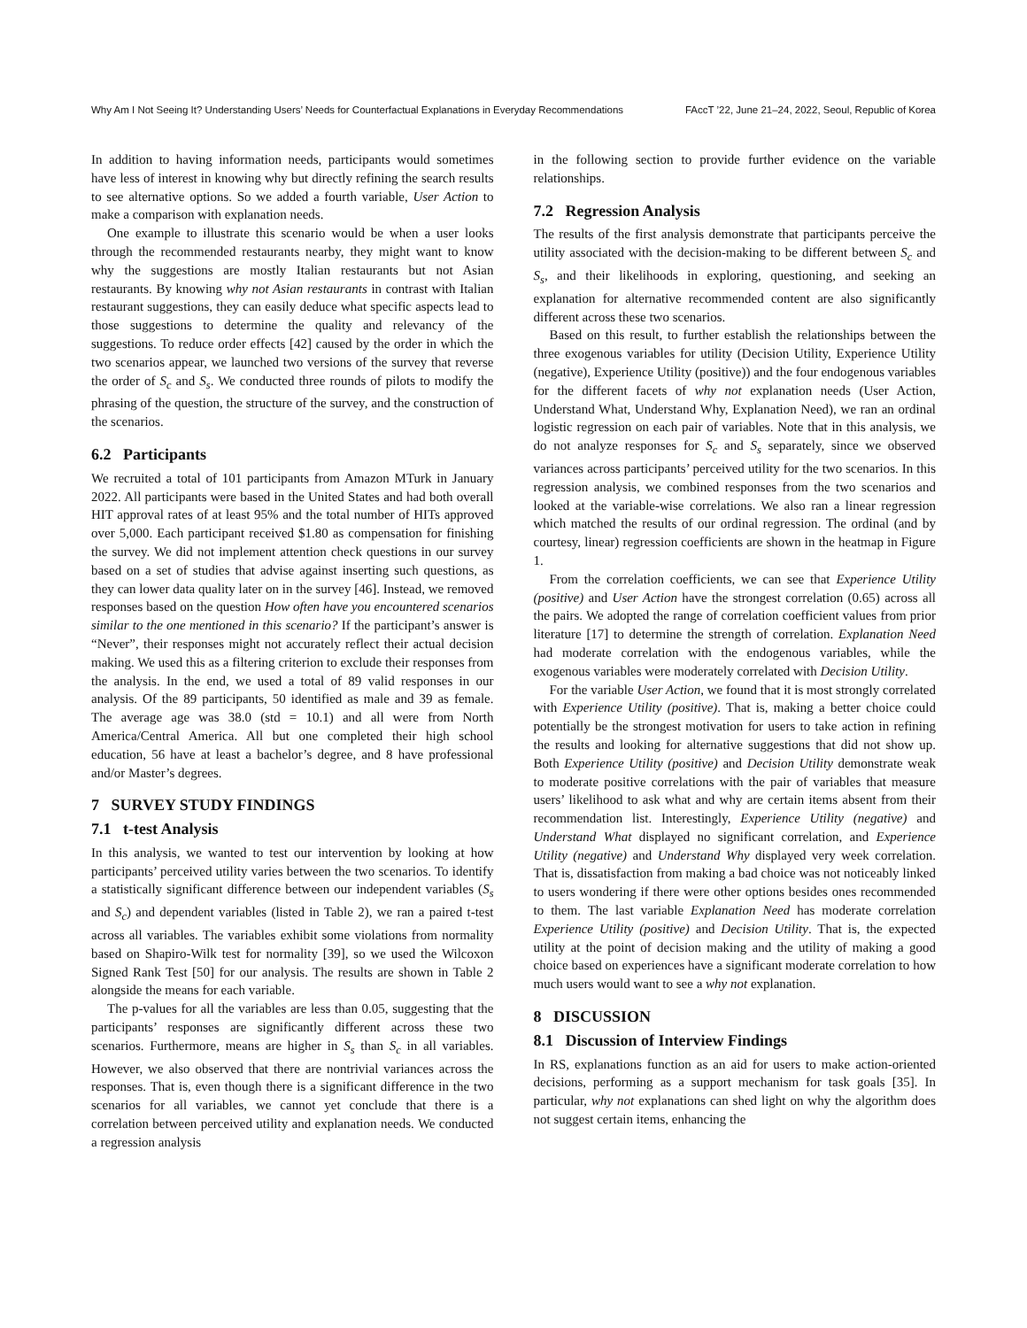Why Am I Not Seeing It? Understanding Users’ Needs for Counterfactual Explanations in Everyday Recommendations FAccT ’22, June 21–24, 2022, Seoul, Republic of Korea
In addition to having information needs, participants would sometimes have less of interest in knowing why but directly refining the search results to see alternative options. So we added a fourth variable, User Action to make a comparison with explanation needs.
One example to illustrate this scenario would be when a user looks through the recommended restaurants nearby, they might want to know why the suggestions are mostly Italian restaurants but not Asian restaurants. By knowing why not Asian restaurants in contrast with Italian restaurant suggestions, they can easily deduce what specific aspects lead to those suggestions to determine the quality and relevancy of the suggestions. To reduce order effects [42] caused by the order in which the two scenarios appear, we launched two versions of the survey that reverse the order of S<sub>c</sub> and S<sub>s</sub>. We conducted three rounds of pilots to modify the phrasing of the question, the structure of the survey, and the construction of the scenarios.
6.2 Participants
We recruited a total of 101 participants from Amazon MTurk in January 2022. All participants were based in the United States and had both overall HIT approval rates of at least 95% and the total number of HITs approved over 5,000. Each participant received $1.80 as compensation for finishing the survey. We did not implement attention check questions in our survey based on a set of studies that advise against inserting such questions, as they can lower data quality later on in the survey [46]. Instead, we removed responses based on the question How often have you encountered scenarios similar to the one mentioned in this scenario? If the participant’s answer is “Never”, their responses might not accurately reflect their actual decision making. We used this as a filtering criterion to exclude their responses from the analysis. In the end, we used a total of 89 valid responses in our analysis. Of the 89 participants, 50 identified as male and 39 as female. The average age was 38.0 (std = 10.1) and all were from North America/Central America. All but one completed their high school education, 56 have at least a bachelor’s degree, and 8 have professional and/or Master’s degrees.
7 SURVEY STUDY FINDINGS
7.1 t-test Analysis
In this analysis, we wanted to test our intervention by looking at how participants’ perceived utility varies between the two scenarios. To identify a statistically significant difference between our independent variables (S<sub>s</sub> and S<sub>c</sub>) and dependent variables (listed in Table 2), we ran a paired t-test across all variables. The variables exhibit some violations from normality based on Shapiro-Wilk test for normality [39], so we used the Wilcoxon Signed Rank Test [50] for our analysis. The results are shown in Table 2 alongside the means for each variable.
The p-values for all the variables are less than 0.05, suggesting that the participants’ responses are significantly different across these two scenarios. Furthermore, means are higher in S<sub>s</sub> than S<sub>c</sub> in all variables. However, we also observed that there are nontrivial variances across the responses. That is, even though there is a significant difference in the two scenarios for all variables, we cannot yet conclude that there is a correlation between perceived utility and explanation needs. We conducted a regression analysis
in the following section to provide further evidence on the variable relationships.
7.2 Regression Analysis
The results of the first analysis demonstrate that participants perceive the utility associated with the decision-making to be different between S<sub>c</sub> and S<sub>s</sub>, and their likelihoods in exploring, questioning, and seeking an explanation for alternative recommended content are also significantly different across these two scenarios.
Based on this result, to further establish the relationships between the three exogenous variables for utility (Decision Utility, Experience Utility (negative), Experience Utility (positive)) and the four endogenous variables for the different facets of why not explanation needs (User Action, Understand What, Understand Why, Explanation Need), we ran an ordinal logistic regression on each pair of variables. Note that in this analysis, we do not analyze responses for S<sub>c</sub> and S<sub>s</sub> separately, since we observed variances across participants’ perceived utility for the two scenarios. In this regression analysis, we combined responses from the two scenarios and looked at the variable-wise correlations. We also ran a linear regression which matched the results of our ordinal regression. The ordinal (and by courtesy, linear) regression coefficients are shown in the heatmap in Figure 1.
From the correlation coefficients, we can see that Experience Utility (positive) and User Action have the strongest correlation (0.65) across all the pairs. We adopted the range of correlation coefficient values from prior literature [17] to determine the strength of correlation. Explanation Need had moderate correlation with the endogenous variables, while the exogenous variables were moderately correlated with Decision Utility.
For the variable User Action, we found that it is most strongly correlated with Experience Utility (positive). That is, making a better choice could potentially be the strongest motivation for users to take action in refining the results and looking for alternative suggestions that did not show up. Both Experience Utility (positive) and Decision Utility demonstrate weak to moderate positive correlations with the pair of variables that measure users’ likelihood to ask what and why are certain items absent from their recommendation list. Interestingly, Experience Utility (negative) and Understand What displayed no significant correlation, and Experience Utility (negative) and Understand Why displayed very week correlation. That is, dissatisfaction from making a bad choice was not noticeably linked to users wondering if there were other options besides ones recommended to them. The last variable Explanation Need has moderate correlation Experience Utility (positive) and Decision Utility. That is, the expected utility at the point of decision making and the utility of making a good choice based on experiences have a significant moderate correlation to how much users would want to see a why not explanation.
8 DISCUSSION
8.1 Discussion of Interview Findings
In RS, explanations function as an aid for users to make action-oriented decisions, performing as a support mechanism for task goals [35]. In particular, why not explanations can shed light on why the algorithm does not suggest certain items, enhancing the